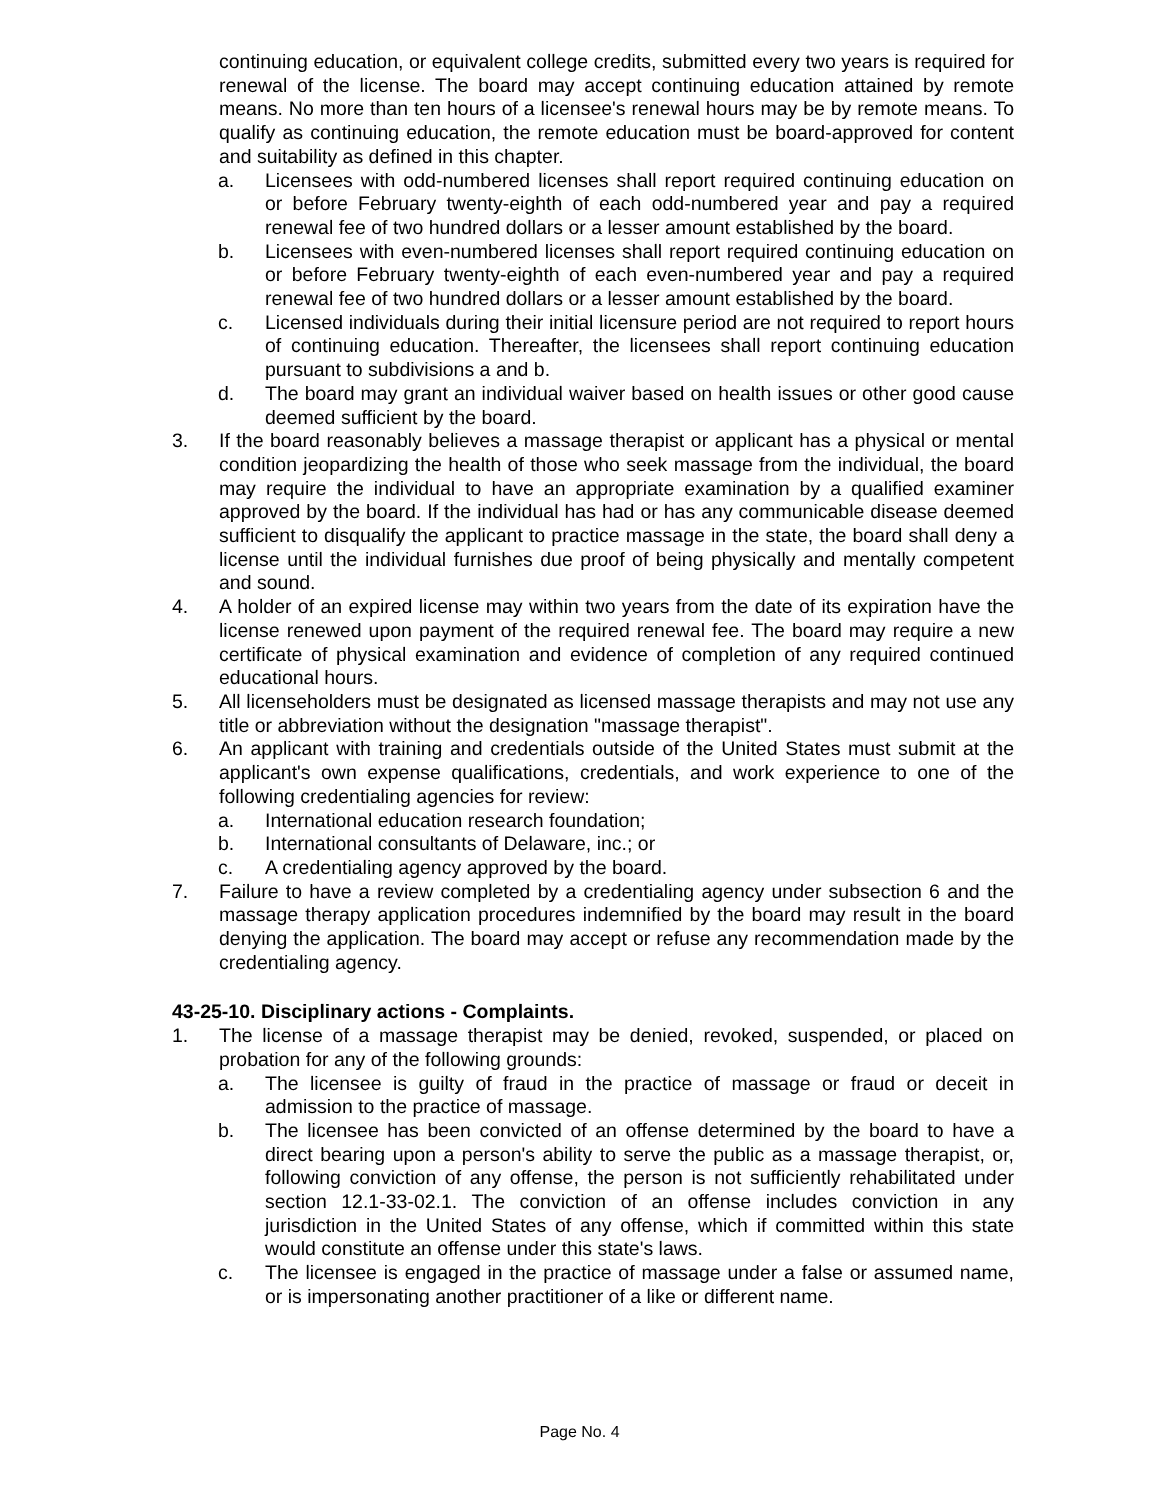continuing education, or equivalent college credits, submitted every two years is required for renewal of the license. The board may accept continuing education attained by remote means. No more than ten hours of a licensee's renewal hours may be by remote means. To qualify as continuing education, the remote education must be board-approved for content and suitability as defined in this chapter.
a. Licensees with odd-numbered licenses shall report required continuing education on or before February twenty-eighth of each odd-numbered year and pay a required renewal fee of two hundred dollars or a lesser amount established by the board.
b. Licensees with even-numbered licenses shall report required continuing education on or before February twenty-eighth of each even-numbered year and pay a required renewal fee of two hundred dollars or a lesser amount established by the board.
c. Licensed individuals during their initial licensure period are not required to report hours of continuing education. Thereafter, the licensees shall report continuing education pursuant to subdivisions a and b.
d. The board may grant an individual waiver based on health issues or other good cause deemed sufficient by the board.
3. If the board reasonably believes a massage therapist or applicant has a physical or mental condition jeopardizing the health of those who seek massage from the individual, the board may require the individual to have an appropriate examination by a qualified examiner approved by the board. If the individual has had or has any communicable disease deemed sufficient to disqualify the applicant to practice massage in the state, the board shall deny a license until the individual furnishes due proof of being physically and mentally competent and sound.
4. A holder of an expired license may within two years from the date of its expiration have the license renewed upon payment of the required renewal fee. The board may require a new certificate of physical examination and evidence of completion of any required continued educational hours.
5. All licenseholders must be designated as licensed massage therapists and may not use any title or abbreviation without the designation "massage therapist".
6. An applicant with training and credentials outside of the United States must submit at the applicant's own expense qualifications, credentials, and work experience to one of the following credentialing agencies for review:
a. International education research foundation;
b. International consultants of Delaware, inc.; or
c. A credentialing agency approved by the board.
7. Failure to have a review completed by a credentialing agency under subsection 6 and the massage therapy application procedures indemnified by the board may result in the board denying the application. The board may accept or refuse any recommendation made by the credentialing agency.
43-25-10. Disciplinary actions - Complaints.
1. The license of a massage therapist may be denied, revoked, suspended, or placed on probation for any of the following grounds:
a. The licensee is guilty of fraud in the practice of massage or fraud or deceit in admission to the practice of massage.
b. The licensee has been convicted of an offense determined by the board to have a direct bearing upon a person's ability to serve the public as a massage therapist, or, following conviction of any offense, the person is not sufficiently rehabilitated under section 12.1-33-02.1. The conviction of an offense includes conviction in any jurisdiction in the United States of any offense, which if committed within this state would constitute an offense under this state's laws.
c. The licensee is engaged in the practice of massage under a false or assumed name, or is impersonating another practitioner of a like or different name.
Page No. 4